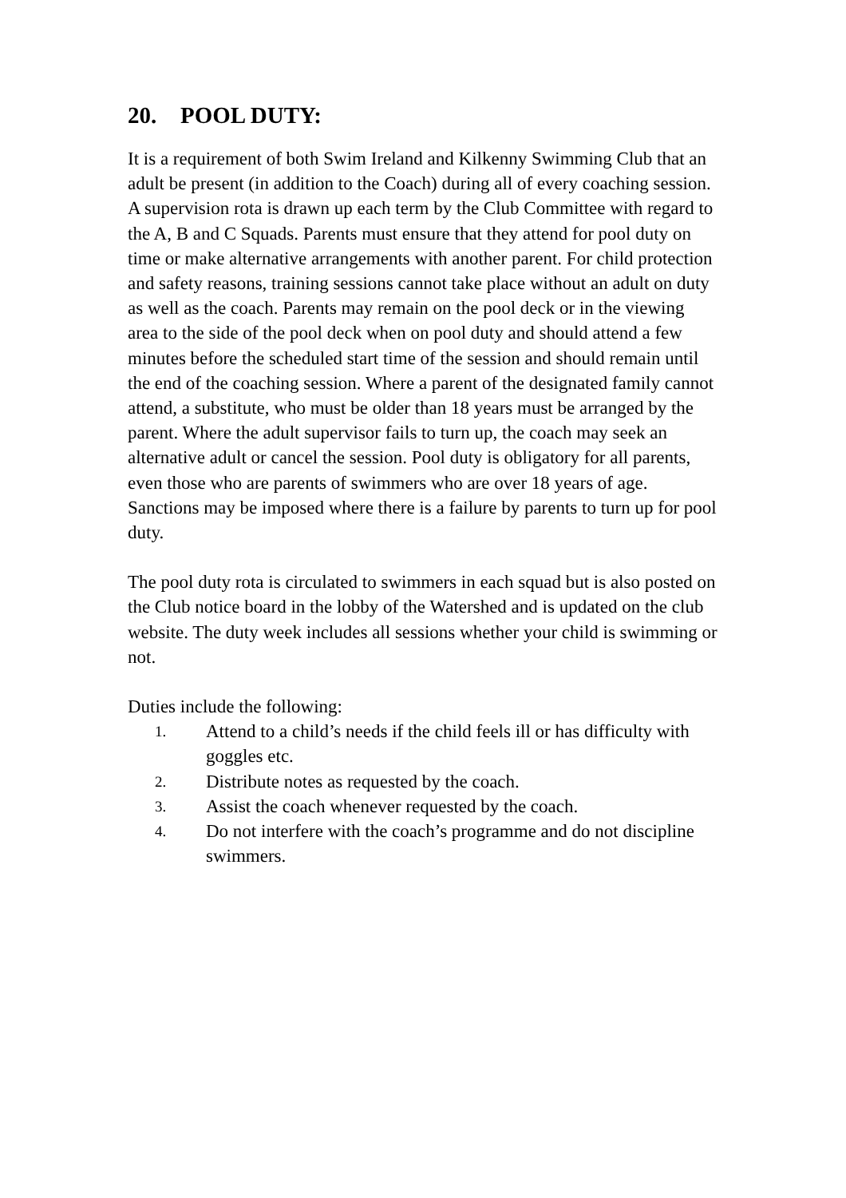20. POOL DUTY:
It is a requirement of both Swim Ireland and Kilkenny Swimming Club that an adult be present (in addition to the Coach) during all of every coaching session. A supervision rota is drawn up each term by the Club Committee with regard to the A, B and C Squads. Parents must ensure that they attend for pool duty on time or make alternative arrangements with another parent. For child protection and safety reasons, training sessions cannot take place without an adult on duty as well as the coach. Parents may remain on the pool deck or in the viewing area to the side of the pool deck when on pool duty and should attend a few minutes before the scheduled start time of the session and should remain until the end of the coaching session. Where a parent of the designated family cannot attend, a substitute, who must be older than 18 years must be arranged by the parent. Where the adult supervisor fails to turn up, the coach may seek an alternative adult or cancel the session. Pool duty is obligatory for all parents, even those who are parents of swimmers who are over 18 years of age. Sanctions may be imposed where there is a failure by parents to turn up for pool duty.
The pool duty rota is circulated to swimmers in each squad but is also posted on the Club notice board in the lobby of the Watershed and is updated on the club website. The duty week includes all sessions whether your child is swimming or not.
Duties include the following:
1.
Attend to a child’s needs if the child feels ill or has difficulty with goggles etc.
2.
Distribute notes as requested by the coach.
3.
Assist the coach whenever requested by the coach.
4.
Do not interfere with the coach’s programme and do not discipline swimmers.